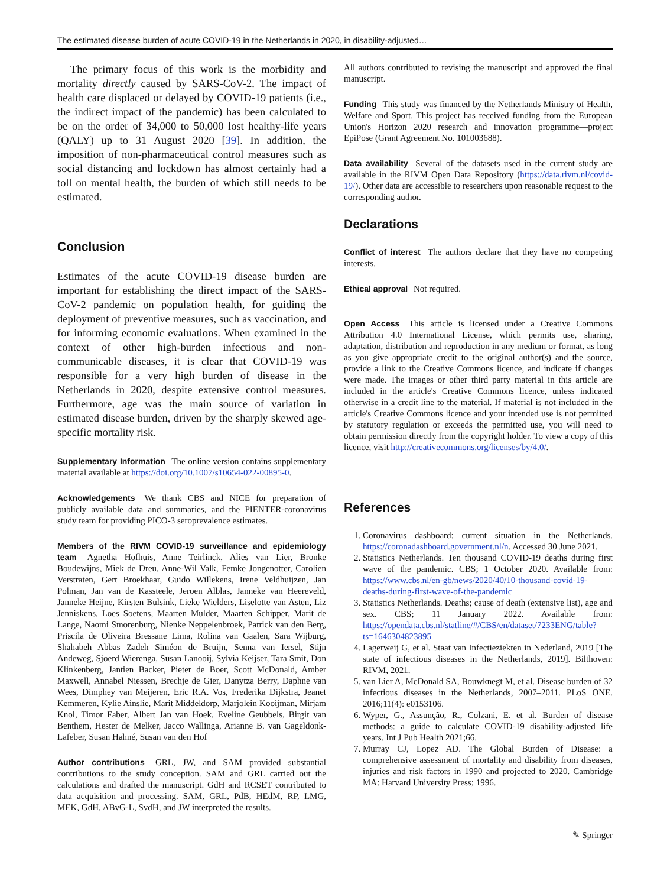The estimated disease burden of acute COVID-19 in the Netherlands in 2020, in disability-adjusted…
The primary focus of this work is the morbidity and mortality directly caused by SARS-CoV-2. The impact of health care displaced or delayed by COVID-19 patients (i.e., the indirect impact of the pandemic) has been calculated to be on the order of 34,000 to 50,000 lost healthy-life years (QALY) up to 31 August 2020 [39]. In addition, the imposition of non-pharmaceutical control measures such as social distancing and lockdown has almost certainly had a toll on mental health, the burden of which still needs to be estimated.
Conclusion
Estimates of the acute COVID-19 disease burden are important for establishing the direct impact of the SARS-CoV-2 pandemic on population health, for guiding the deployment of preventive measures, such as vaccination, and for informing economic evaluations. When examined in the context of other high-burden infectious and non-communicable diseases, it is clear that COVID-19 was responsible for a very high burden of disease in the Netherlands in 2020, despite extensive control measures. Furthermore, age was the main source of variation in estimated disease burden, driven by the sharply skewed age-specific mortality risk.
Supplementary Information The online version contains supplementary material available at https://doi.org/10.1007/s10654-022-00895-0.
Acknowledgements We thank CBS and NICE for preparation of publicly available data and summaries, and the PIENTER-coronavirus study team for providing PICO-3 seroprevalence estimates.
Members of the RIVM COVID-19 surveillance and epidemiology team Agnetha Hofhuis, Anne Teirlinck, Alies van Lier, Bronke Boudewijns, Miek de Dreu, Anne-Wil Valk, Femke Jongenotter, Carolien Verstraten, Gert Broekhaar, Guido Willekens, Irene Veldhuijzen, Jan Polman, Jan van de Kassteele, Jeroen Alblas, Janneke van Heereveld, Janneke Heijne, Kirsten Bulsink, Lieke Wielders, Liselotte van Asten, Liz Jenniskens, Loes Soetens, Maarten Mulder, Maarten Schipper, Marit de Lange, Naomi Smorenburg, Nienke Neppelenbroek, Patrick van den Berg, Priscila de Oliveira Bressane Lima, Rolina van Gaalen, Sara Wijburg, Shahabeh Abbas Zadeh Siméon de Bruijn, Senna van Iersel, Stijn Andeweg, Sjoerd Wierenga, Susan Lanooij, Sylvia Keijser, Tara Smit, Don Klinkenberg, Jantien Backer, Pieter de Boer, Scott McDonald, Amber Maxwell, Annabel Niessen, Brechje de Gier, Danytza Berry, Daphne van Wees, Dimphey van Meijeren, Eric R.A. Vos, Frederika Dijkstra, Jeanet Kemmeren, Kylie Ainslie, Marit Middeldorp, Marjolein Kooijman, Mirjam Knol, Timor Faber, Albert Jan van Hoek, Eveline Geubbels, Birgit van Benthem, Hester de Melker, Jacco Wallinga, Arianne B. van Gageldonk-Lafeber, Susan Hahné, Susan van den Hof
Author contributions GRL, JW, and SAM provided substantial contributions to the study conception. SAM and GRL carried out the calculations and drafted the manuscript. GdH and RCSET contributed to data acquisition and processing. SAM, GRL, PdB, HEdM, RP, LMG, MEK, GdH, ABvG-L, SvdH, and JW interpreted the results.
All authors contributed to revising the manuscript and approved the final manuscript.
Funding This study was financed by the Netherlands Ministry of Health, Welfare and Sport. This project has received funding from the European Union's Horizon 2020 research and innovation programme—project EpiPose (Grant Agreement No. 101003688).
Data availability Several of the datasets used in the current study are available in the RIVM Open Data Repository (https://data.rivm.nl/covid-19/). Other data are accessible to researchers upon reasonable request to the corresponding author.
Declarations
Conflict of interest The authors declare that they have no competing interests.
Ethical approval Not required.
Open Access This article is licensed under a Creative Commons Attribution 4.0 International License, which permits use, sharing, adaptation, distribution and reproduction in any medium or format, as long as you give appropriate credit to the original author(s) and the source, provide a link to the Creative Commons licence, and indicate if changes were made. The images or other third party material in this article are included in the article's Creative Commons licence, unless indicated otherwise in a credit line to the material. If material is not included in the article's Creative Commons licence and your intended use is not permitted by statutory regulation or exceeds the permitted use, you will need to obtain permission directly from the copyright holder. To view a copy of this licence, visit http://creativecommons.org/licenses/by/4.0/.
References
1. Coronavirus dashboard: current situation in the Netherlands. https://coronadashboard.government.nl/n. Accessed 30 June 2021.
2. Statistics Netherlands. Ten thousand COVID-19 deaths during first wave of the pandemic. CBS; 1 October 2020. Available from: https://www.cbs.nl/en-gb/news/2020/40/10-thousand-covid-19-deaths-during-first-wave-of-the-pandemic
3. Statistics Netherlands. Deaths; cause of death (extensive list), age and sex. CBS; 11 January 2022. Available from: https://opendata.cbs.nl/statline/#/CBS/en/dataset/7233ENG/table?ts=1646304823895
4. Lagerweij G, et al. Staat van Infectieziekten in Nederland, 2019 [The state of infectious diseases in the Netherlands, 2019]. Bilthoven: RIVM, 2021.
5. van Lier A, McDonald SA, Bouwknegt M, et al. Disease burden of 32 infectious diseases in the Netherlands, 2007–2011. PLoS ONE. 2016;11(4): e0153106.
6. Wyper, G., Assunção, R., Colzani, E. et al. Burden of disease methods: a guide to calculate COVID-19 disability-adjusted life years. Int J Pub Health 2021;66.
7. Murray CJ, Lopez AD. The Global Burden of Disease: a comprehensive assessment of mortality and disability from diseases, injuries and risk factors in 1990 and projected to 2020. Cambridge MA: Harvard University Press; 1996.
✎ Springer